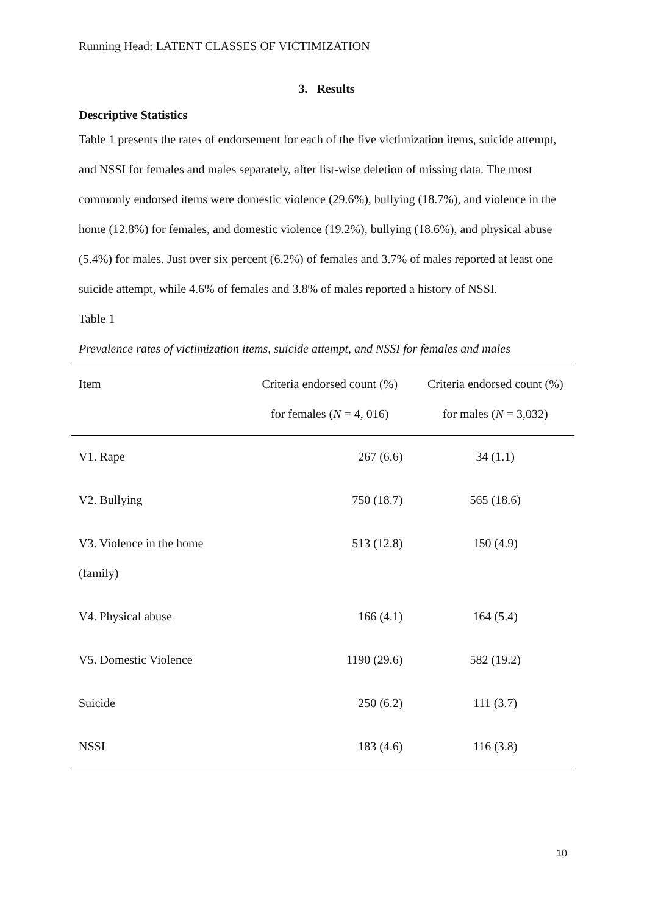Running Head: LATENT CLASSES OF VICTIMIZATION
3. Results
Descriptive Statistics
Table 1 presents the rates of endorsement for each of the five victimization items, suicide attempt, and NSSI for females and males separately, after list-wise deletion of missing data. The most commonly endorsed items were domestic violence (29.6%), bullying (18.7%), and violence in the home (12.8%) for females, and domestic violence (19.2%), bullying (18.6%), and physical abuse (5.4%) for males. Just over six percent (6.2%) of females and 3.7% of males reported at least one suicide attempt, while 4.6% of females and 3.8% of males reported a history of NSSI.
Table 1
Prevalence rates of victimization items, suicide attempt, and NSSI for females and males
| Item | Criteria endorsed count (%) | Criteria endorsed count (%) |
| --- | --- | --- |
| | for females ( N = 4, 016) | for males ( N = 3,032) |
| V1. Rape | 267 (6.6) | 34 (1.1) |
| V2. Bullying | 750 (18.7) | 565 (18.6) |
| V3. Violence in the home (family) | 513 (12.8) | 150 (4.9) |
| V4. Physical abuse | 166 (4.1) | 164 (5.4) |
| V5. Domestic Violence | 1190 (29.6) | 582 (19.2) |
| Suicide | 250 (6.2) | 111 (3.7) |
| NSSI | 183 (4.6) | 116 (3.8) |
10